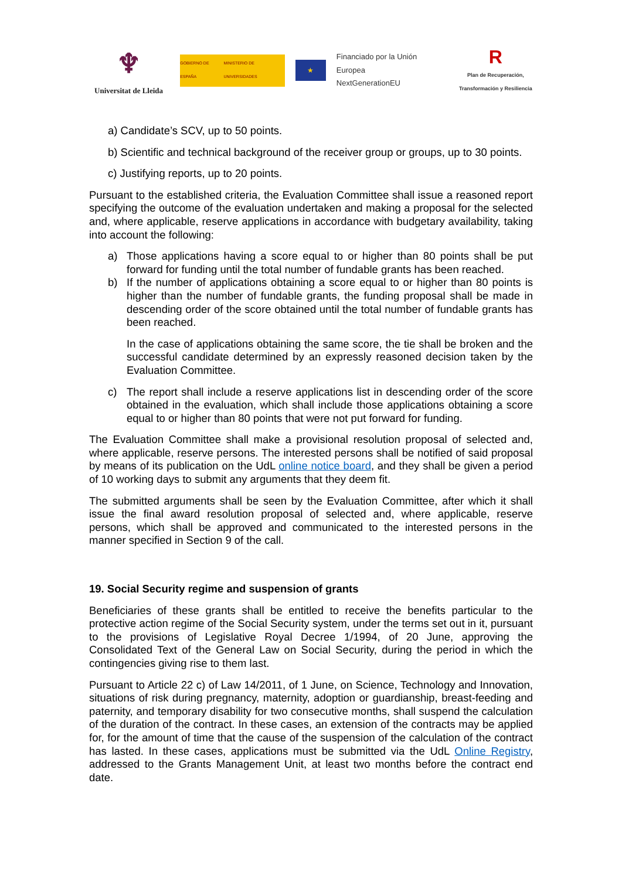♆
Universitat de Lleida
GOBIERNO DE ESPAÑA MINISTERIO DE UNIVERSIDADES
★
Financiado por la Unión Europea
NextGenerationEU
R
Plan de Recuperación, Transformación y Resiliencia
a) Candidate’s SCV, up to 50 points.
b) Scientific and technical background of the receiver group or groups, up to 30 points.
c) Justifying reports, up to 20 points.
Pursuant to the established criteria, the Evaluation Committee shall issue a reasoned report specifying the outcome of the evaluation undertaken and making a proposal for the selected and, where applicable, reserve applications in accordance with budgetary availability, taking into account the following:
a) Those applications having a score equal to or higher than 80 points shall be put forward for funding until the total number of fundable grants has been reached.
b) If the number of applications obtaining a score equal to or higher than 80 points is higher than the number of fundable grants, the funding proposal shall be made in descending order of the score obtained until the total number of fundable grants has been reached.
In the case of applications obtaining the same score, the tie shall be broken and the successful candidate determined by an expressly reasoned decision taken by the Evaluation Committee.
c) The report shall include a reserve applications list in descending order of the score obtained in the evaluation, which shall include those applications obtaining a score equal to or higher than 80 points that were not put forward for funding.
The Evaluation Committee shall make a provisional resolution proposal of selected and, where applicable, reserve persons. The interested persons shall be notified of said proposal by means of its publication on the UdL online notice board, and they shall be given a period of 10 working days to submit any arguments that they deem fit.
The submitted arguments shall be seen by the Evaluation Committee, after which it shall issue the final award resolution proposal of selected and, where applicable, reserve persons, which shall be approved and communicated to the interested persons in the manner specified in Section 9 of the call.
19. Social Security regime and suspension of grants
Beneficiaries of these grants shall be entitled to receive the benefits particular to the protective action regime of the Social Security system, under the terms set out in it, pursuant to the provisions of Legislative Royal Decree 1/1994, of 20 June, approving the Consolidated Text of the General Law on Social Security, during the period in which the contingencies giving rise to them last.
Pursuant to Article 22 c) of Law 14/2011, of 1 June, on Science, Technology and Innovation, situations of risk during pregnancy, maternity, adoption or guardianship, breast-feeding and paternity, and temporary disability for two consecutive months, shall suspend the calculation of the duration of the contract. In these cases, an extension of the contracts may be applied for, for the amount of time that the cause of the suspension of the calculation of the contract has lasted. In these cases, applications must be submitted via the UdL Online Registry, addressed to the Grants Management Unit, at least two months before the contract end date.